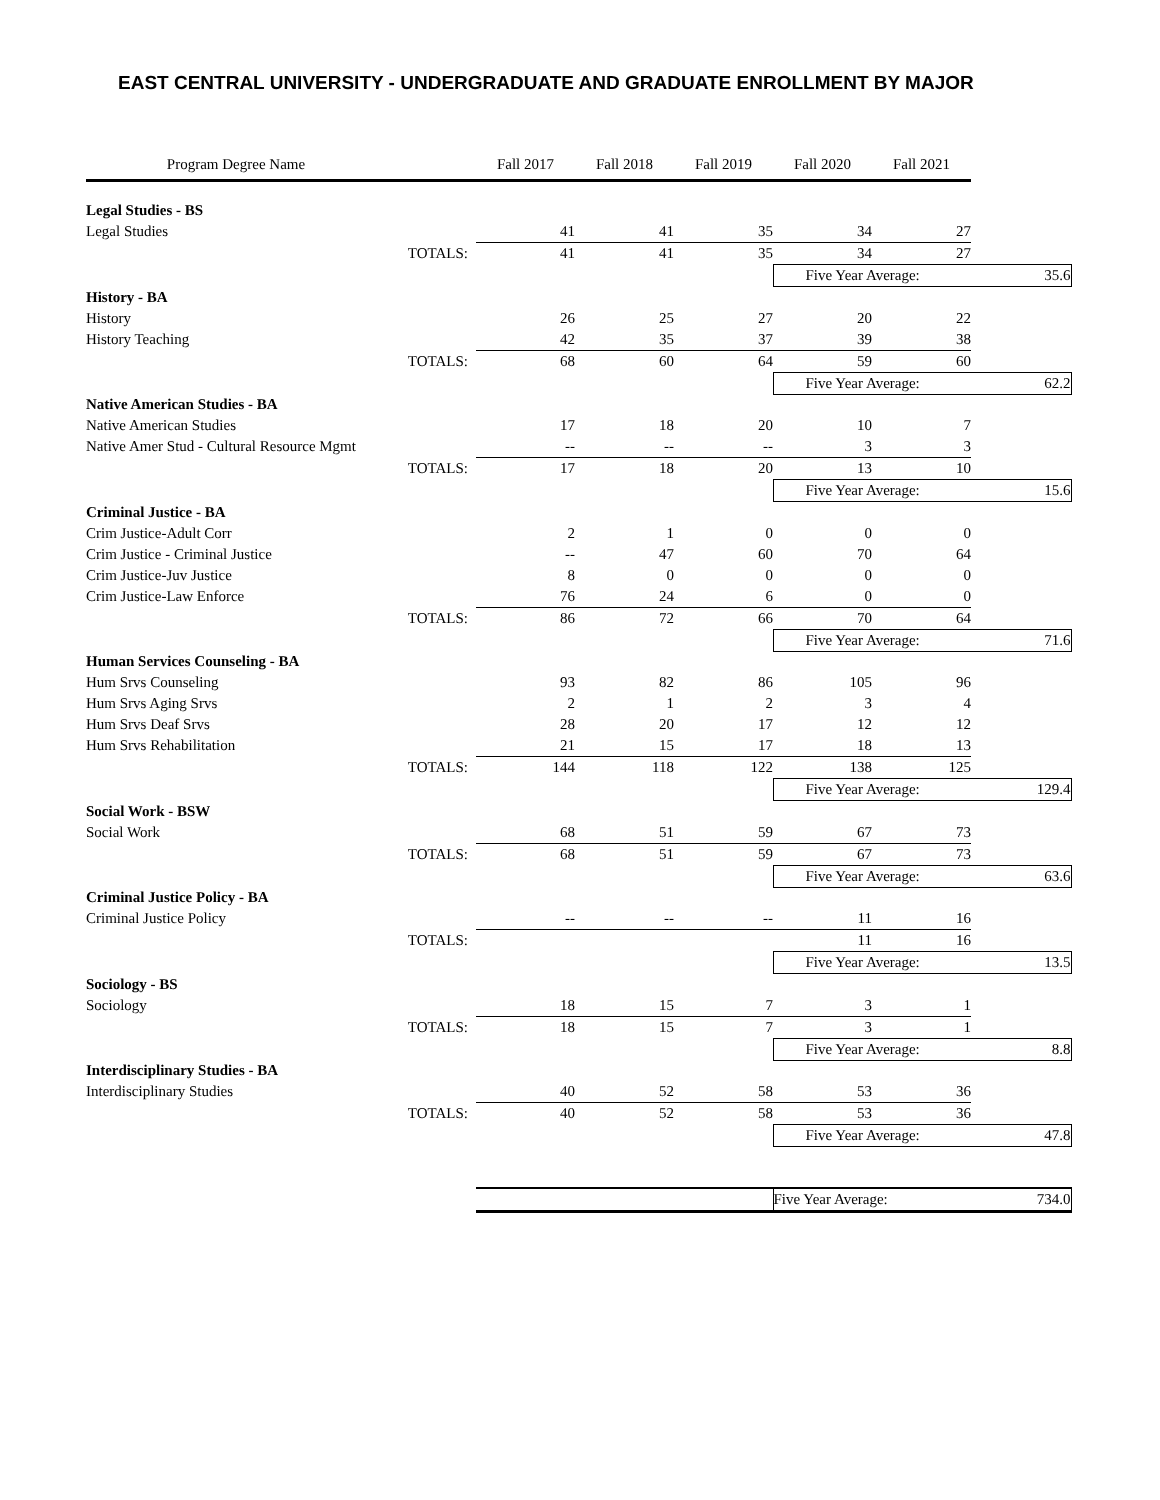EAST CENTRAL UNIVERSITY - UNDERGRADUATE AND GRADUATE ENROLLMENT BY MAJOR
| Program Degree Name | | Fall 2017 | Fall 2018 | Fall 2019 | Fall 2020 | Fall 2021 | |
| Legal Studies - BS | | | | | | | |
| Legal Studies | | 41 | 41 | 35 | 34 | 27 | |
| | TOTALS: | 41 | 41 | 35 | 34 | 27 | |
| | | | | | Five Year Average: | | 35.6 |
| History - BA | | | | | | | |
| History | | 26 | 25 | 27 | 20 | 22 | |
| History Teaching | | 42 | 35 | 37 | 39 | 38 | |
| | TOTALS: | 68 | 60 | 64 | 59 | 60 | |
| | | | | | Five Year Average: | | 62.2 |
| Native American Studies - BA | | | | | | | |
| Native American Studies | | 17 | 18 | 20 | 10 | 7 | |
| Native Amer Stud - Cultural Resource Mgmt | | -- | -- | -- | 3 | 3 | |
| | TOTALS: | 17 | 18 | 20 | 13 | 10 | |
| | | | | | Five Year Average: | | 15.6 |
| Criminal Justice - BA | | | | | | | |
| Crim Justice-Adult Corr | | 2 | 1 | 0 | 0 | 0 | |
| Crim Justice - Criminal Justice | | -- | 47 | 60 | 70 | 64 | |
| Crim Justice-Juv Justice | | 8 | 0 | 0 | 0 | 0 | |
| Crim Justice-Law Enforce | | 76 | 24 | 6 | 0 | 0 | |
| | TOTALS: | 86 | 72 | 66 | 70 | 64 | |
| | | | | | Five Year Average: | | 71.6 |
| Human Services Counseling - BA | | | | | | | |
| Hum Srvs Counseling | | 93 | 82 | 86 | 105 | 96 | |
| Hum Srvs Aging Srvs | | 2 | 1 | 2 | 3 | 4 | |
| Hum Srvs Deaf Srvs | | 28 | 20 | 17 | 12 | 12 | |
| Hum Srvs Rehabilitation | | 21 | 15 | 17 | 18 | 13 | |
| | TOTALS: | 144 | 118 | 122 | 138 | 125 | |
| | | | | | Five Year Average: | | 129.4 |
| Social Work - BSW | | | | | | | |
| Social Work | | 68 | 51 | 59 | 67 | 73 | |
| | TOTALS: | 68 | 51 | 59 | 67 | 73 | |
| | | | | | Five Year Average: | | 63.6 |
| Criminal Justice Policy - BA | | | | | | | |
| Criminal Justice Policy | | -- | -- | -- | 11 | 16 | |
| | TOTALS: | | | | 11 | 16 | |
| | | | | | Five Year Average: | | 13.5 |
| Sociology - BS | | | | | | | |
| Sociology | | 18 | 15 | 7 | 3 | 1 | |
| | TOTALS: | 18 | 15 | 7 | 3 | 1 | |
| | | | | | Five Year Average: | | 8.8 |
| Interdisciplinary Studies - BA | | | | | | | |
| Interdisciplinary Studies | | 40 | 52 | 58 | 53 | 36 | |
| | TOTALS: | 40 | 52 | 58 | 53 | 36 | |
| | | | | | Five Year Average: | | 47.8 |
| | | | | | Five Year Average: | | 734.0 |